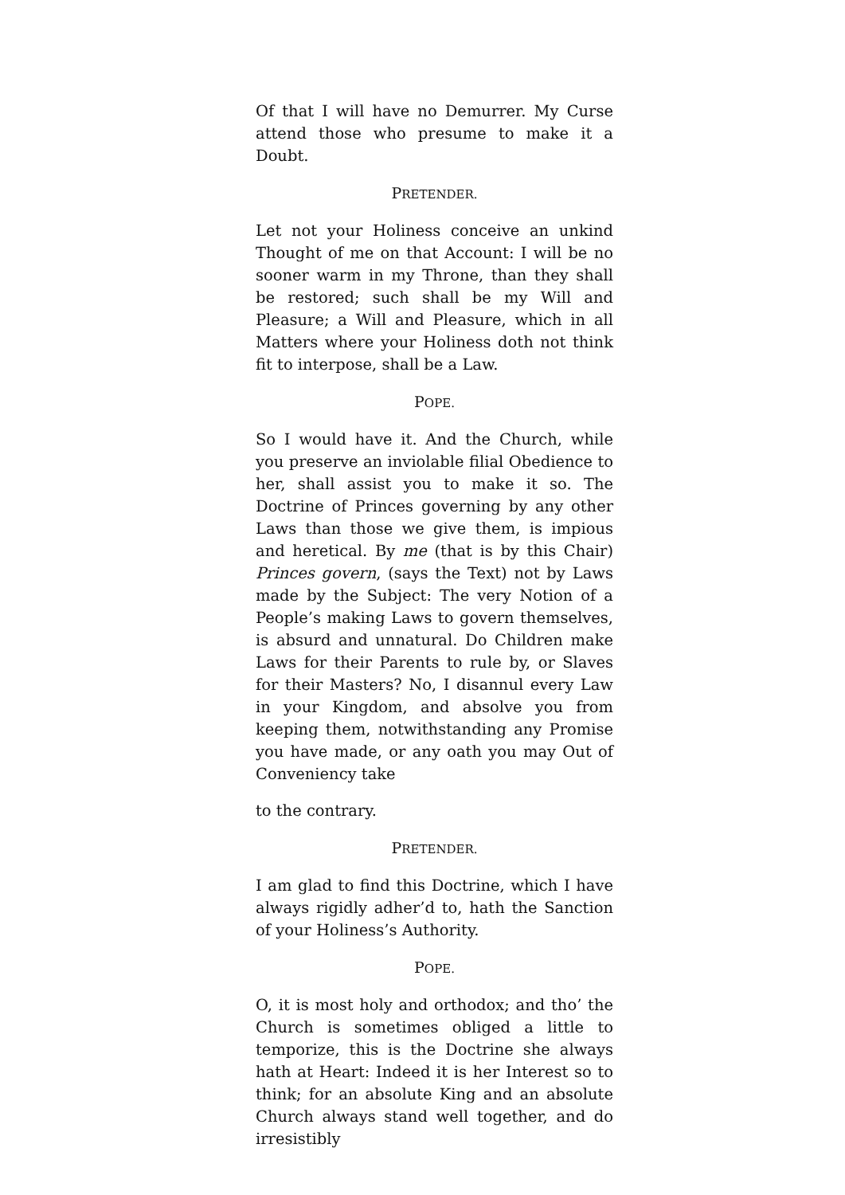Of that I will have no Demurrer. My Curse attend those who presume to make it a Doubt.
PRETENDER.
Let not your Holiness conceive an unkind Thought of me on that Account: I will be no sooner warm in my Throne, than they shall be restored; such shall be my Will and Pleasure; a Will and Pleasure, which in all Matters where your Holiness doth not think fit to interpose, shall be a Law.
POPE.
So I would have it. And the Church, while you preserve an inviolable filial Obedience to her, shall assist you to make it so. The Doctrine of Princes governing by any other Laws than those we give them, is impious and heretical. By me (that is by this Chair) Princes govern, (says the Text) not by Laws made by the Subject: The very Notion of a People’s making Laws to govern themselves, is absurd and unnatural. Do Children make Laws for their Parents to rule by, or Slaves for their Masters? No, I disannul every Law in your Kingdom, and absolve you from keeping them, notwithstanding any Promise you have made, or any oath you may Out of Conveniency take
to the contrary.
PRETENDER.
I am glad to find this Doctrine, which I have always rigidly adher’d to, hath the Sanction of your Holiness’s Authority.
POPE.
O, it is most holy and orthodox; and tho’ the Church is sometimes obliged a little to temporize, this is the Doctrine she always hath at Heart: Indeed it is her Interest so to think; for an absolute King and an absolute Church always stand well together, and do irresistibly